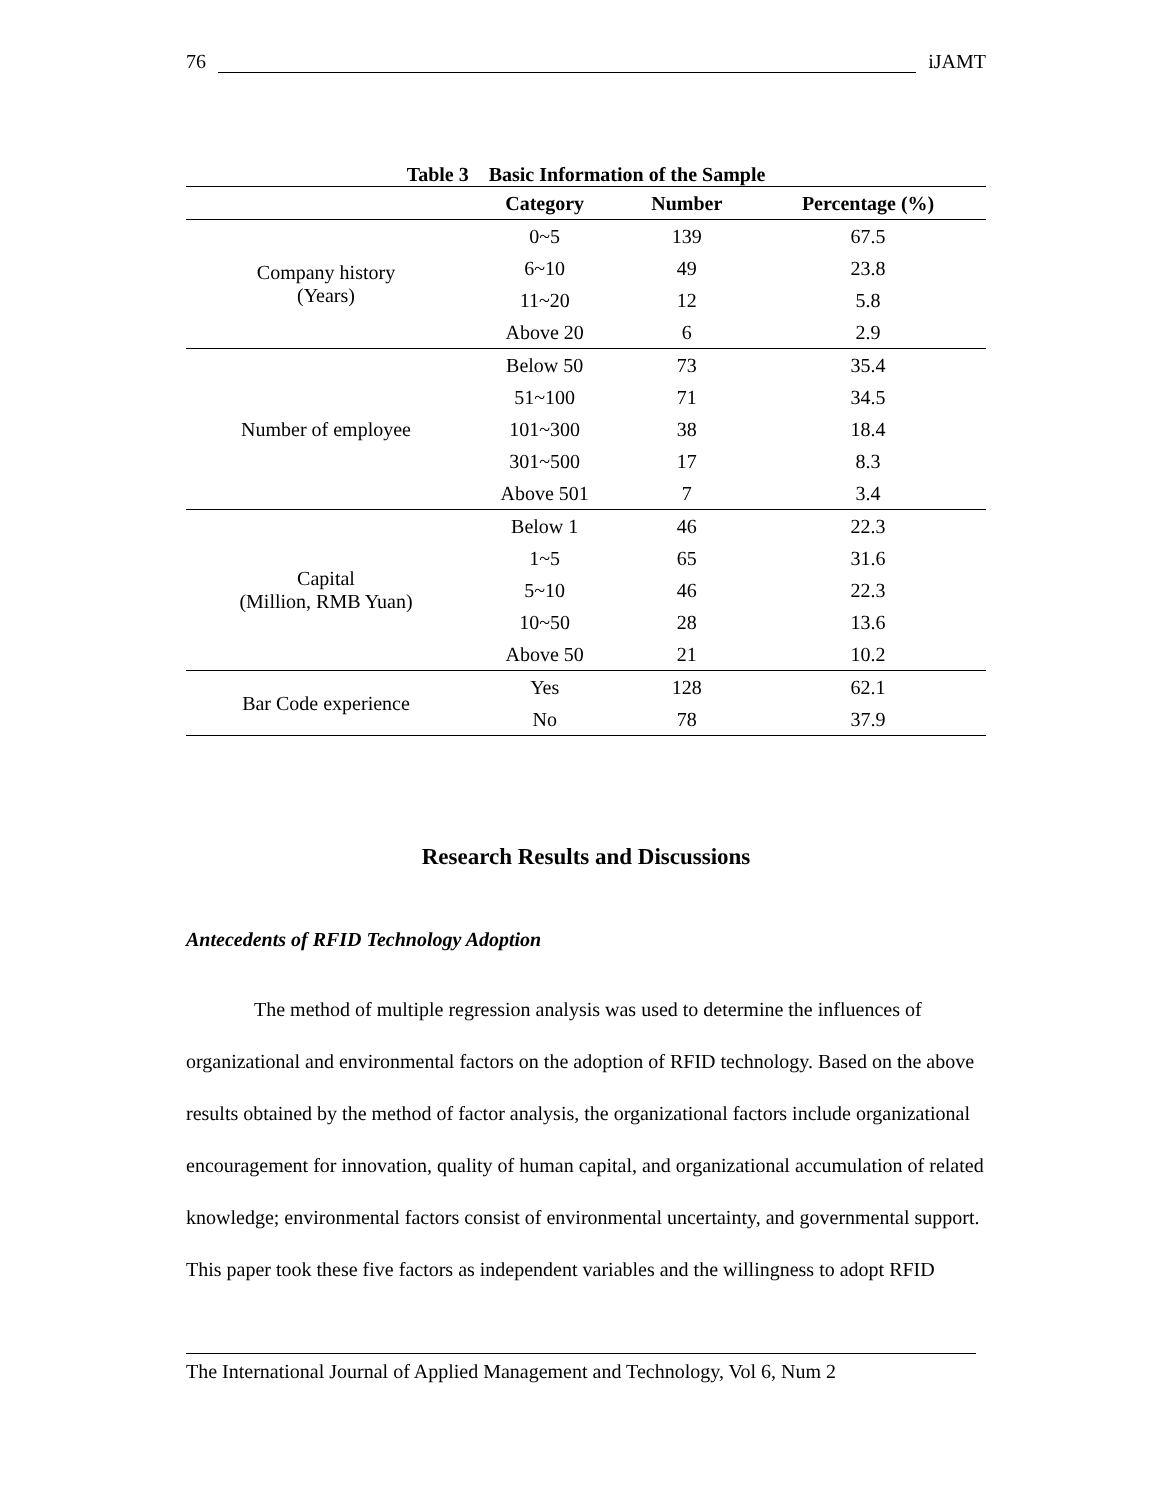76 iJAMT
Table 3 Basic Information of the Sample
| | Category | Number | Percentage (%) |
| --- | --- | --- | --- |
| Company history (Years) | 0~5 | 139 | 67.5 |
| | 6~10 | 49 | 23.8 |
| | 11~20 | 12 | 5.8 |
| | Above 20 | 6 | 2.9 |
| Number of employee | Below 50 | 73 | 35.4 |
| | 51~100 | 71 | 34.5 |
| | 101~300 | 38 | 18.4 |
| | 301~500 | 17 | 8.3 |
| | Above 501 | 7 | 3.4 |
| Capital (Million, RMB Yuan) | Below 1 | 46 | 22.3 |
| | 1~5 | 65 | 31.6 |
| | 5~10 | 46 | 22.3 |
| | 10~50 | 28 | 13.6 |
| | Above 50 | 21 | 10.2 |
| Bar Code experience | Yes | 128 | 62.1 |
| | No | 78 | 37.9 |
Research Results and Discussions
Antecedents of RFID Technology Adoption
The method of multiple regression analysis was used to determine the influences of organizational and environmental factors on the adoption of RFID technology. Based on the above results obtained by the method of factor analysis, the organizational factors include organizational encouragement for innovation, quality of human capital, and organizational accumulation of related knowledge; environmental factors consist of environmental uncertainty, and governmental support. This paper took these five factors as independent variables and the willingness to adopt RFID
The International Journal of Applied Management and Technology, Vol 6, Num 2